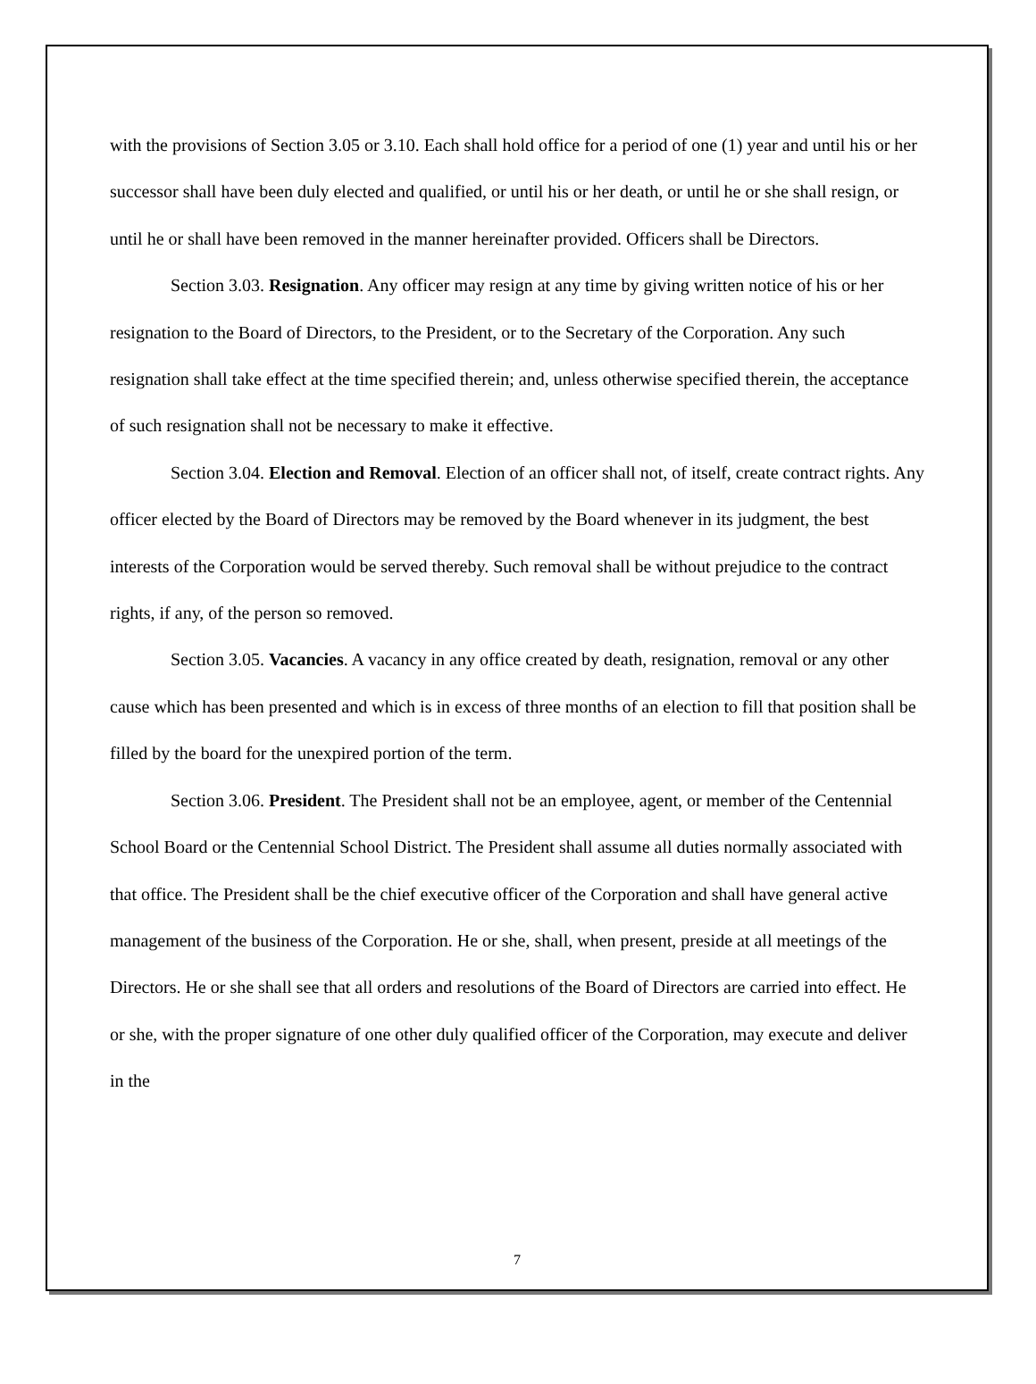with the provisions of Section 3.05 or 3.10. Each shall hold office for a period of one (1) year and until his or her successor shall have been duly elected and qualified, or until his or her death, or until he or she shall resign, or until he or shall have been removed in the manner hereinafter provided. Officers shall be Directors.
Section 3.03. Resignation. Any officer may resign at any time by giving written notice of his or her resignation to the Board of Directors, to the President, or to the Secretary of the Corporation. Any such resignation shall take effect at the time specified therein; and, unless otherwise specified therein, the acceptance of such resignation shall not be necessary to make it effective.
Section 3.04. Election and Removal. Election of an officer shall not, of itself, create contract rights. Any officer elected by the Board of Directors may be removed by the Board whenever in its judgment, the best interests of the Corporation would be served thereby. Such removal shall be without prejudice to the contract rights, if any, of the person so removed.
Section 3.05. Vacancies. A vacancy in any office created by death, resignation, removal or any other cause which has been presented and which is in excess of three months of an election to fill that position shall be filled by the board for the unexpired portion of the term.
Section 3.06. President. The President shall not be an employee, agent, or member of the Centennial School Board or the Centennial School District. The President shall assume all duties normally associated with that office. The President shall be the chief executive officer of the Corporation and shall have general active management of the business of the Corporation. He or she, shall, when present, preside at all meetings of the Directors. He or she shall see that all orders and resolutions of the Board of Directors are carried into effect. He or she, with the proper signature of one other duly qualified officer of the Corporation, may execute and deliver in the
7